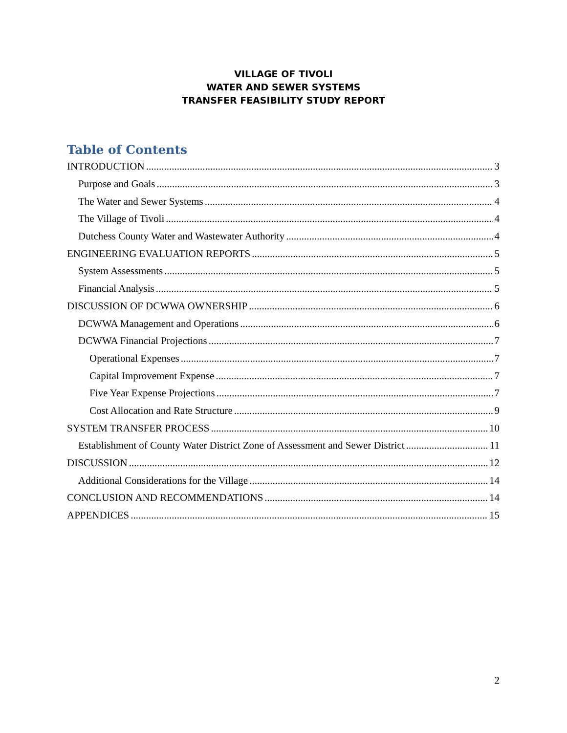VILLAGE OF TIVOLI
WATER AND SEWER SYSTEMS
TRANSFER FEASIBILITY STUDY REPORT
Table of Contents
INTRODUCTION 3
Purpose and Goals 3
The Water and Sewer Systems 4
The Village of Tivoli 4
Dutchess County Water and Wastewater Authority 4
ENGINEERING EVALUATION REPORTS 5
System Assessments 5
Financial Analysis 5
DISCUSSION OF DCWWA OWNERSHIP 6
DCWWA Management and Operations 6
DCWWA Financial Projections 7
Operational Expenses 7
Capital Improvement Expense 7
Five Year Expense Projections 7
Cost Allocation and Rate Structure 9
SYSTEM TRANSFER PROCESS 10
Establishment of County Water District Zone of Assessment and Sewer District 11
DISCUSSION 12
Additional Considerations for the Village 14
CONCLUSION AND RECOMMENDATIONS 14
APPENDICES 15
2